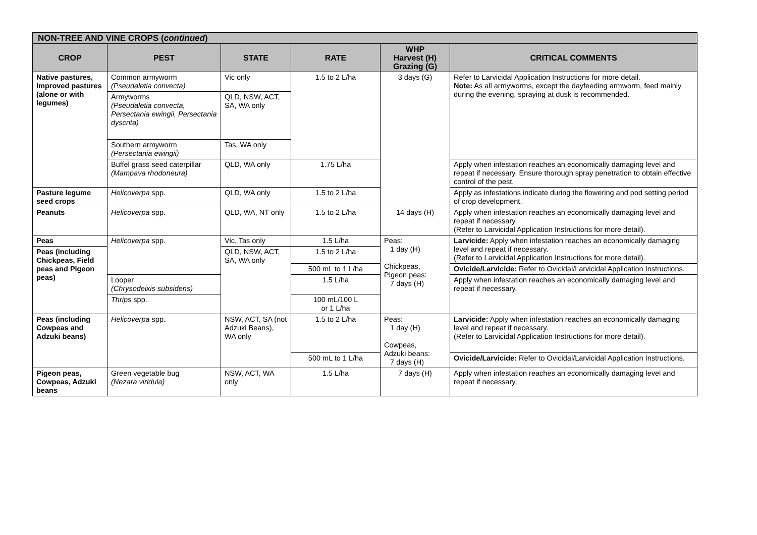| NON-TREE AND VINE CROPS ( continued ) | | | | | |
| --- | --- | --- | --- | --- | --- |
| CROP | PEST | STATE | RATE | WHP Harvest (H) Grazing (G) | CRITICAL COMMENTS |
| Native pastures, Improved pastures (alone or with legumes) | Common armyworm (Pseudaletia convecta) | Vic only | 1.5 to 2 L/ha | 3 days (G) | Refer to Larvicidal Application Instructions for more detail. Note: As all armyworms, except the dayfeeding armworm, feed mainly during the evening, spraying at dusk is recommended. |
| | Armyworms (Pseudaletia convecta, Persectania ewingii, Persectania dyscrita) | QLD, NSW, ACT, SA, WA only | | | |
| | Southern armyworm (Persectania ewingii) | Tas, WA only | | | |
| | Buffel grass seed caterpillar (Mampava rhodoneura) | QLD, WA only | 1.75 L/ha | | Apply when infestation reaches an economically damaging level and repeat if necessary. Ensure thorough spray penetration to obtain effective control of the pest. |
| Pasture legume seed crops | Helicoverpa spp. | QLD, WA only | 1.5 to 2 L/ha | | Apply as infestations indicate during the flowering and pod setting period of crop development. |
| Peanuts | Helicoverpa spp. | QLD, WA, NT only | 1.5 to 2 L/ha | 14 days (H) | Apply when infestation reaches an economically damaging level and repeat if necessary. (Refer to Larvicidal Application Instructions for more detail). |
| Peas | Helicoverpa spp. | Vic, Tas only | 1.5 L/ha | Peas: 1 day (H) Chickpeas, Pigeon peas: 7 days (H) | Larvicide: Apply when infestation reaches an economically damaging level and repeat if necessary. (Refer to Larvicidal Application Instructions for more detail). |
| Peas (including Chickpeas, Field peas and Pigeon peas) | | QLD, NSW, ACT, SA, WA only | 1.5 to 2 L/ha | | |
| | | | 500 mL to 1 L/ha | | Ovicide/Larvicide: Refer to Ovicidal/Larvicidal Application Instructions. |
| | Looper (Chrysodeixis subsidens) | | 1.5 L/ha | | Apply when infestation reaches an economically damaging level and repeat if necessary. |
| | Thrips spp. | | 100 mL/100 L or 1 L/ha | | |
| Peas (including Cowpeas and Adzuki beans) | Helicoverpa spp. | NSW, ACT, SA (not Adzuki Beans), WA only | 1.5 to 2 L/ha | Peas: 1 day (H) Cowpeas, Adzuki beans: 7 days (H) | Larvicide: Apply when infestation reaches an economically damaging level and repeat if necessary. (Refer to Larvicidal Application Instructions for more detail). |
| | | | 500 mL to 1 L/ha | | Ovicide/Larvicide: Refer to Ovicidal/Larvicidal Application Instructions. |
| Pigeon peas, Cowpeas, Adzuki beans | Green vegetable bug (Nezara viridula) | NSW, ACT, WA only | 1.5 L/ha | 7 days (H) | Apply when infestation reaches an economically damaging level and repeat if necessary. |